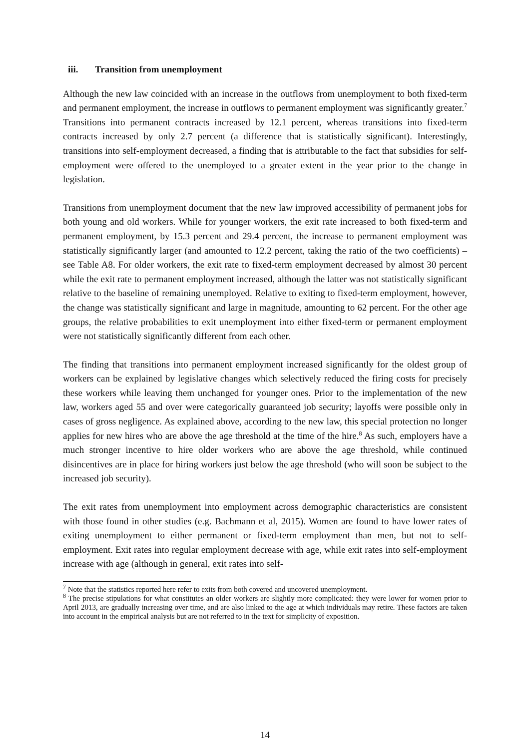iii. Transition from unemployment
Although the new law coincided with an increase in the outflows from unemployment to both fixed-term and permanent employment, the increase in outflows to permanent employment was significantly greater.<sup>7</sup> Transitions into permanent contracts increased by 12.1 percent, whereas transitions into fixed-term contracts increased by only 2.7 percent (a difference that is statistically significant). Interestingly, transitions into self-employment decreased, a finding that is attributable to the fact that subsidies for self-employment were offered to the unemployed to a greater extent in the year prior to the change in legislation.
Transitions from unemployment document that the new law improved accessibility of permanent jobs for both young and old workers. While for younger workers, the exit rate increased to both fixed-term and permanent employment, by 15.3 percent and 29.4 percent, the increase to permanent employment was statistically significantly larger (and amounted to 12.2 percent, taking the ratio of the two coefficients) – see Table A8. For older workers, the exit rate to fixed-term employment decreased by almost 30 percent while the exit rate to permanent employment increased, although the latter was not statistically significant relative to the baseline of remaining unemployed. Relative to exiting to fixed-term employment, however, the change was statistically significant and large in magnitude, amounting to 62 percent. For the other age groups, the relative probabilities to exit unemployment into either fixed-term or permanent employment were not statistically significantly different from each other.
The finding that transitions into permanent employment increased significantly for the oldest group of workers can be explained by legislative changes which selectively reduced the firing costs for precisely these workers while leaving them unchanged for younger ones. Prior to the implementation of the new law, workers aged 55 and over were categorically guaranteed job security; layoffs were possible only in cases of gross negligence. As explained above, according to the new law, this special protection no longer applies for new hires who are above the age threshold at the time of the hire.<sup>8</sup> As such, employers have a much stronger incentive to hire older workers who are above the age threshold, while continued disincentives are in place for hiring workers just below the age threshold (who will soon be subject to the increased job security).
The exit rates from unemployment into employment across demographic characteristics are consistent with those found in other studies (e.g. Bachmann et al, 2015). Women are found to have lower rates of exiting unemployment to either permanent or fixed-term employment than men, but not to self-employment. Exit rates into regular employment decrease with age, while exit rates into self-employment increase with age (although in general, exit rates into self-
<sup>7</sup> Note that the statistics reported here refer to exits from both covered and uncovered unemployment.
<sup>8</sup> The precise stipulations for what constitutes an older workers are slightly more complicated: they were lower for women prior to April 2013, are gradually increasing over time, and are also linked to the age at which individuals may retire. These factors are taken into account in the empirical analysis but are not referred to in the text for simplicity of exposition.
14